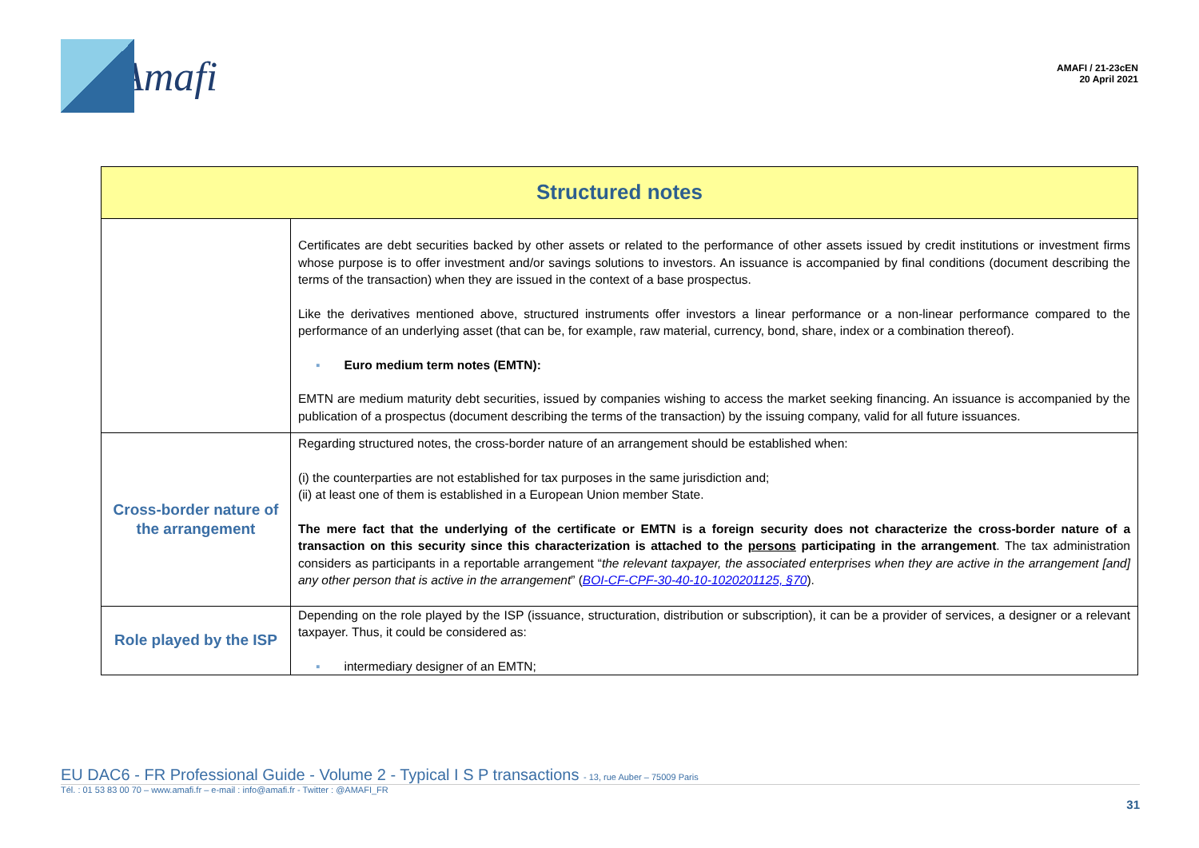Amafi
AMAFI / 21-23cEN
20 April 2021
| Structured notes | |
| --- | --- |
| | Certificates are debt securities backed by other assets or related to the performance of other assets issued by credit institutions or investment firms whose purpose is to offer investment and/or savings solutions to investors. An issuance is accompanied by final conditions (document describing the terms of the transaction) when they are issued in the context of a base prospectus. Like the derivatives mentioned above, structured instruments offer investors a linear performance or a non-linear performance compared to the performance of an underlying asset (that can be, for example, raw material, currency, bond, share, index or a combination thereof). ▪ Euro medium term notes (EMTN): EMTN are medium maturity debt securities, issued by companies wishing to access the market seeking financing. An issuance is accompanied by the publication of a prospectus (document describing the terms of the transaction) by the issuing company, valid for all future issuances. |
| Cross-border nature of the arrangement | Regarding structured notes, the cross-border nature of an arrangement should be established when: (i) the counterparties are not established for tax purposes in the same jurisdiction and; (ii) at least one of them is established in a European Union member State. The mere fact that the underlying of the certificate or EMTN is a foreign security does not characterize the cross-border nature of a transaction on this security since this characterization is attached to the persons participating in the arrangement . The tax administration considers as participants in a reportable arrangement “ the relevant taxpayer, the associated enterprises when they are active in the arrangement [and] any other person that is active in the arrangement ” ( BOI-CF-CPF-30-40-10-1020201125, §70 ). |
| Role played by the ISP | Depending on the role played by the ISP (issuance, structuration, distribution or subscription), it can be a provider of services, a designer or a relevant taxpayer. Thus, it could be considered as: ▪ intermediary designer of an EMTN; |
EU DAC6 - FR Professional Guide - Volume 2 - Typical I S P transactions - 13, rue Auber – 75009 Paris
Tél. : 01 53 83 00 70 – www.amafi.fr – e-mail : info@amafi.fr - Twitter : @AMAFI_FR
31